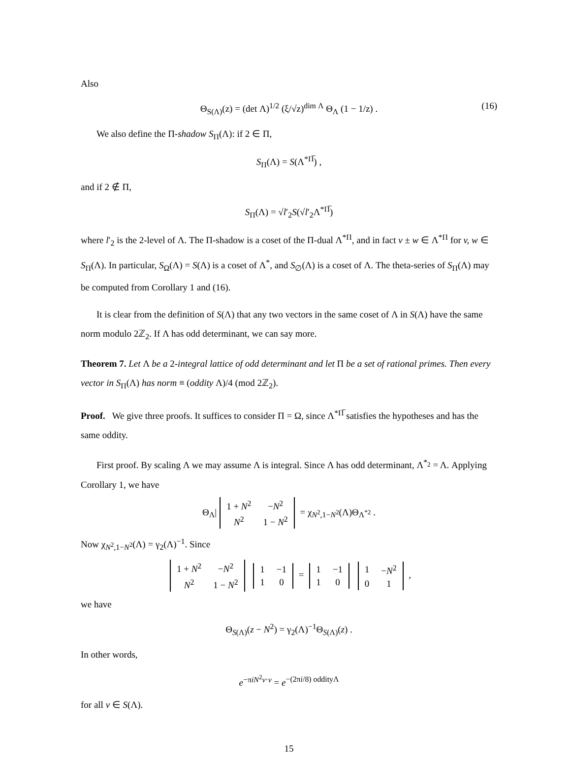Also
Θ<sub>S(Λ)</sub>(z) = (det Λ)<sup>1/2</sup> (ξ/√z)<sup>dim Λ</sup> Θ<sub>Λ</sub> (1 − 1/z) . (16)
We also define the Π-shadow S<sub>Π</sub>(Λ): if 2 ∈ Π,
S<sub>Π</sub>(Λ) = S(Λ<sup>*Π̅</sup>) ,
and if 2 ∉ Π,
S<sub>Π</sub>(Λ) = √l′<sub>2</sub>S(√l′<sub>2</sub>Λ<sup>*Π̅</sup>)
where l′<sub>2</sub> is the 2-level of Λ. The Π-shadow is a coset of the Π-dual Λ<sup>*Π</sup>, and in fact v ± w ∈ Λ<sup>*Π</sup> for v, w ∈ S<sub>Π</sub>(Λ). In particular, S<sub>Ω</sub>(Λ) = S(Λ) is a coset of Λ<sup>*</sup>, and S<sub>∅</sub>(Λ) is a coset of Λ. The theta-series of S<sub>Π</sub>(Λ) may be computed from Corollary 1 and (16).
It is clear from the definition of S(Λ) that any two vectors in the same coset of Λ in S(Λ) have the same norm modulo 2ℤ<sub>2</sub>. If Λ has odd determinant, we can say more.
Theorem 7. Let Λ be a 2-integral lattice of odd determinant and let Π be a set of rational primes. Then every vector in S<sub>Π</sub>(Λ) has norm ≡ (oddity Λ)/4 (mod 2ℤ<sub>2</sub>).
Proof. We give three proofs. It suffices to consider Π = Ω, since Λ<sup>*Π̅</sup> satisfies the hypotheses and has the same oddity.
First proof. By scaling Λ we may assume Λ is integral. Since Λ has odd determinant, Λ<sup>*<sub>2</sub></sup> = Λ. Applying Corollary 1, we have
Θ<sub>Λ</sub>|
| 1 + N<sup>2</sup> | − N<sup>2</sup> |
| N<sup>2</sup> | 1 − N<sup>2</sup> |
= χ<sub>N<sup>2</sup>,1−N<sup>2</sup></sub>(Λ)Θ<sub>Λ<sup>*2</sup></sub> .
Now χ<sub>N<sup>2</sup>,1−N<sup>2</sup></sub>(Λ) = γ<sub>2</sub>(Λ)<sup>−1</sup>. Since
| 1 + N<sup>2</sup> | − N<sup>2</sup> |
| N<sup>2</sup> | 1 − N<sup>2</sup> |
| 1 | −1 |
| 1 | 0 |
=
| 1 | −1 |
| 1 | 0 |
| 1 | − N<sup>2</sup> |
| 0 | 1 |
,
we have
Θ<sub>S(Λ)</sub>(z − N<sup>2</sup>) = γ<sub>2</sub>(Λ)<sup>−1</sup>Θ<sub>S(Λ)</sub>(z) .
In other words,
e<sup>−πiN<sup>2</sup>v·v</sup> = e<sup>−(2πi/8) oddityΛ</sup>
for all v ∈ S(Λ).
15